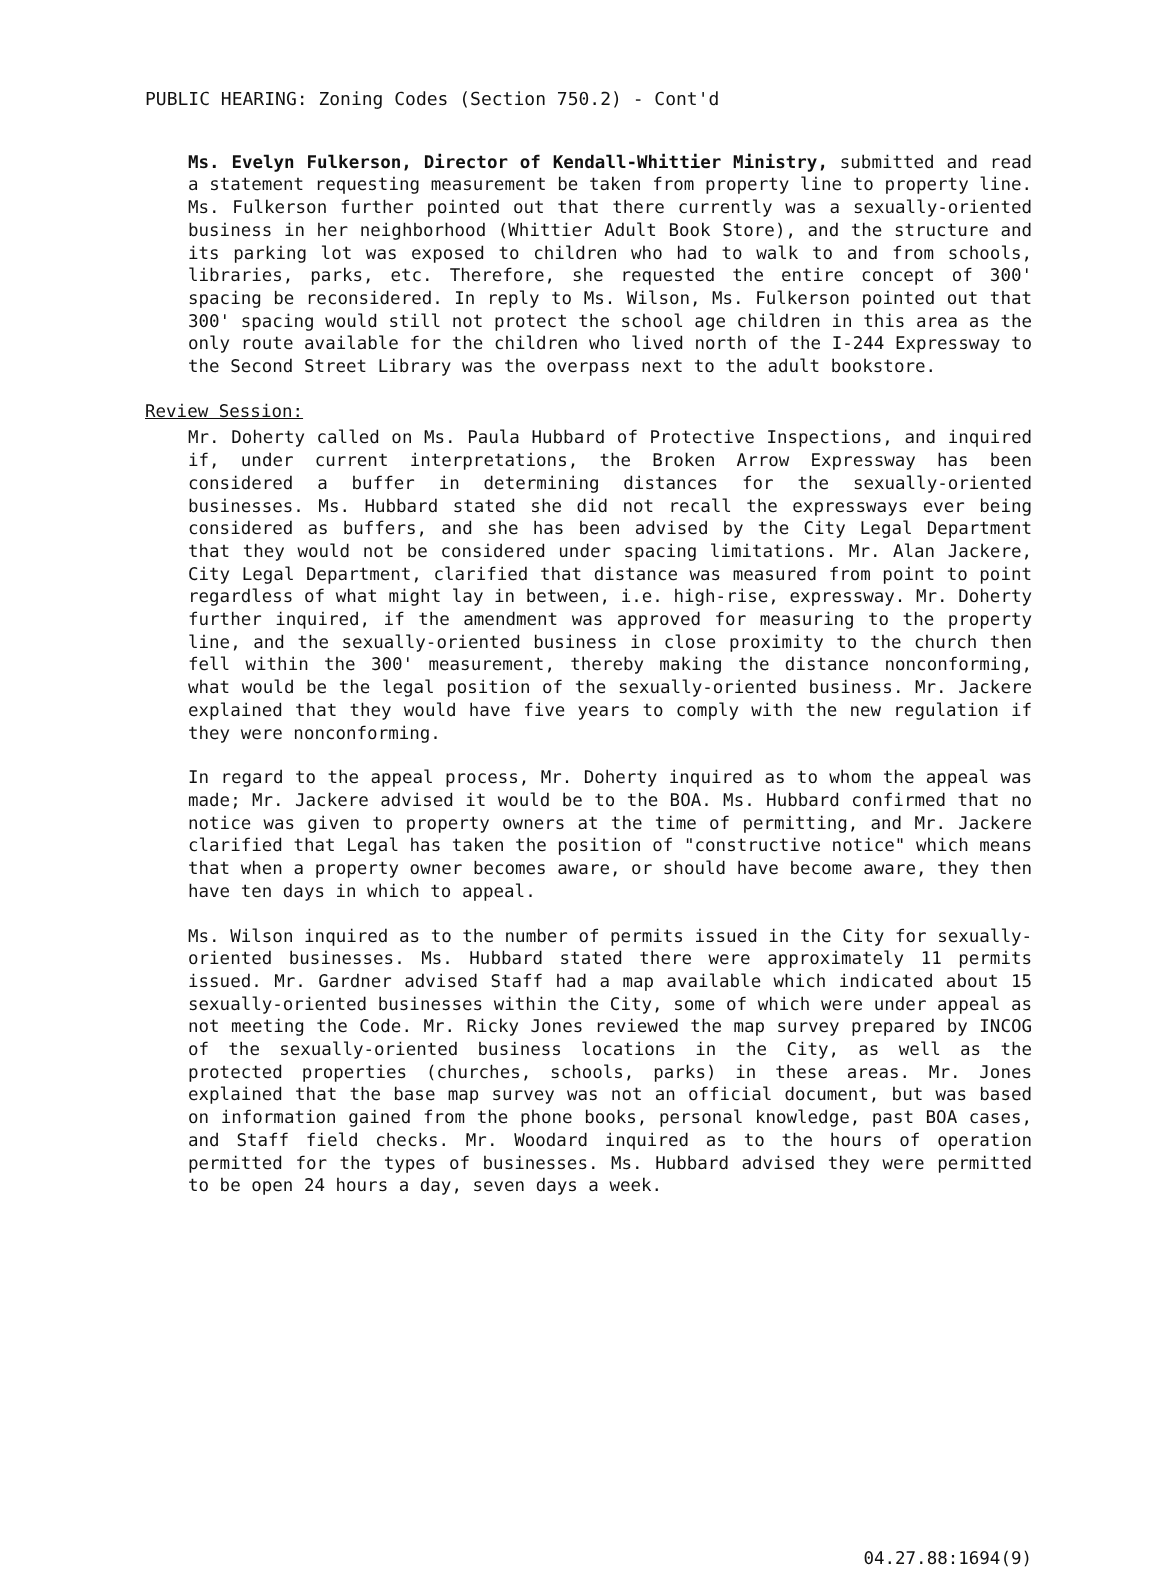PUBLIC HEARING: Zoning Codes (Section 750.2) - Cont'd
Ms. Evelyn Fulkerson, Director of Kendall-Whittier Ministry, submitted and read a statement requesting measurement be taken from property line to property line. Ms. Fulkerson further pointed out that there currently was a sexually-oriented business in her neighborhood (Whittier Adult Book Store), and the structure and its parking lot was exposed to children who had to walk to and from schools, libraries, parks, etc. Therefore, she requested the entire concept of 300' spacing be reconsidered. In reply to Ms. Wilson, Ms. Fulkerson pointed out that 300' spacing would still not protect the school age children in this area as the only route available for the children who lived north of the I-244 Expressway to the Second Street Library was the overpass next to the adult bookstore.
Review Session:
Mr. Doherty called on Ms. Paula Hubbard of Protective Inspections, and inquired if, under current interpretations, the Broken Arrow Expressway has been considered a buffer in determining distances for the sexually-oriented businesses. Ms. Hubbard stated she did not recall the expressways ever being considered as buffers, and she has been advised by the City Legal Department that they would not be considered under spacing limitations. Mr. Alan Jackere, City Legal Department, clarified that distance was measured from point to point regardless of what might lay in between, i.e. high-rise, expressway. Mr. Doherty further inquired, if the amendment was approved for measuring to the property line, and the sexually-oriented business in close proximity to the church then fell within the 300' measurement, thereby making the distance nonconforming, what would be the legal position of the sexually-oriented business. Mr. Jackere explained that they would have five years to comply with the new regulation if they were nonconforming.
In regard to the appeal process, Mr. Doherty inquired as to whom the appeal was made; Mr. Jackere advised it would be to the BOA. Ms. Hubbard confirmed that no notice was given to property owners at the time of permitting, and Mr. Jackere clarified that Legal has taken the position of "constructive notice" which means that when a property owner becomes aware, or should have become aware, they then have ten days in which to appeal.
Ms. Wilson inquired as to the number of permits issued in the City for sexually-oriented businesses. Ms. Hubbard stated there were approximately 11 permits issued. Mr. Gardner advised Staff had a map available which indicated about 15 sexually-oriented businesses within the City, some of which were under appeal as not meeting the Code. Mr. Ricky Jones reviewed the map survey prepared by INCOG of the sexually-oriented business locations in the City, as well as the protected properties (churches, schools, parks) in these areas. Mr. Jones explained that the base map survey was not an official document, but was based on information gained from the phone books, personal knowledge, past BOA cases, and Staff field checks. Mr. Woodard inquired as to the hours of operation permitted for the types of businesses. Ms. Hubbard advised they were permitted to be open 24 hours a day, seven days a week.
04.27.88:1694(9)